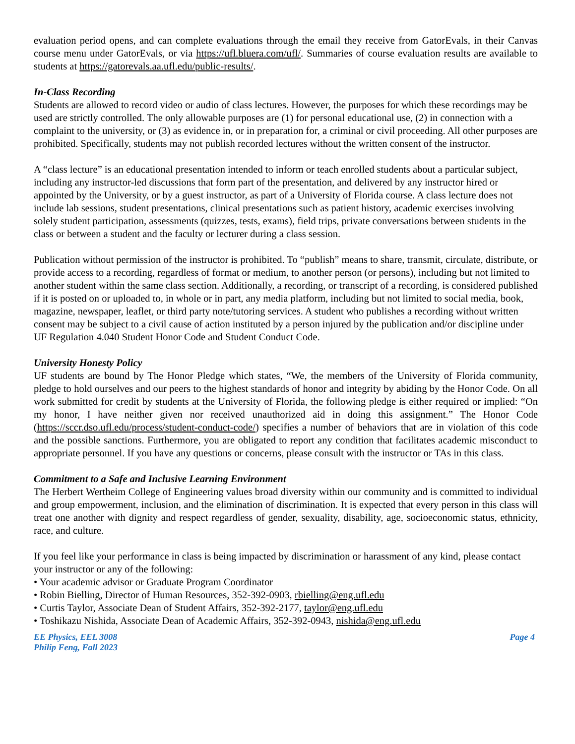evaluation period opens, and can complete evaluations through the email they receive from GatorEvals, in their Canvas course menu under GatorEvals, or via https://ufl.bluera.com/ufl/. Summaries of course evaluation results are available to students at https://gatorevals.aa.ufl.edu/public-results/.
In-Class Recording
Students are allowed to record video or audio of class lectures. However, the purposes for which these recordings may be used are strictly controlled. The only allowable purposes are (1) for personal educational use, (2) in connection with a complaint to the university, or (3) as evidence in, or in preparation for, a criminal or civil proceeding. All other purposes are prohibited. Specifically, students may not publish recorded lectures without the written consent of the instructor.
A “class lecture” is an educational presentation intended to inform or teach enrolled students about a particular subject, including any instructor-led discussions that form part of the presentation, and delivered by any instructor hired or appointed by the University, or by a guest instructor, as part of a University of Florida course. A class lecture does not include lab sessions, student presentations, clinical presentations such as patient history, academic exercises involving solely student participation, assessments (quizzes, tests, exams), field trips, private conversations between students in the class or between a student and the faculty or lecturer during a class session.
Publication without permission of the instructor is prohibited. To “publish” means to share, transmit, circulate, distribute, or provide access to a recording, regardless of format or medium, to another person (or persons), including but not limited to another student within the same class section. Additionally, a recording, or transcript of a recording, is considered published if it is posted on or uploaded to, in whole or in part, any media platform, including but not limited to social media, book, magazine, newspaper, leaflet, or third party note/tutoring services. A student who publishes a recording without written consent may be subject to a civil cause of action instituted by a person injured by the publication and/or discipline under UF Regulation 4.040 Student Honor Code and Student Conduct Code.
University Honesty Policy
UF students are bound by The Honor Pledge which states, “We, the members of the University of Florida community, pledge to hold ourselves and our peers to the highest standards of honor and integrity by abiding by the Honor Code. On all work submitted for credit by students at the University of Florida, the following pledge is either required or implied: “On my honor, I have neither given nor received unauthorized aid in doing this assignment.” The Honor Code (https://sccr.dso.ufl.edu/process/student-conduct-code/) specifies a number of behaviors that are in violation of this code and the possible sanctions. Furthermore, you are obligated to report any condition that facilitates academic misconduct to appropriate personnel. If you have any questions or concerns, please consult with the instructor or TAs in this class.
Commitment to a Safe and Inclusive Learning Environment
The Herbert Wertheim College of Engineering values broad diversity within our community and is committed to individual and group empowerment, inclusion, and the elimination of discrimination. It is expected that every person in this class will treat one another with dignity and respect regardless of gender, sexuality, disability, age, socioeconomic status, ethnicity, race, and culture.
If you feel like your performance in class is being impacted by discrimination or harassment of any kind, please contact your instructor or any of the following:
• Your academic advisor or Graduate Program Coordinator
• Robin Bielling, Director of Human Resources, 352-392-0903, rbielling@eng.ufl.edu
• Curtis Taylor, Associate Dean of Student Affairs, 352-392-2177, taylor@eng.ufl.edu
• Toshikazu Nishida, Associate Dean of Academic Affairs, 352-392-0943, nishida@eng.ufl.edu
EE Physics, EEL 3008
Philip Feng, Fall 2023
Page 4